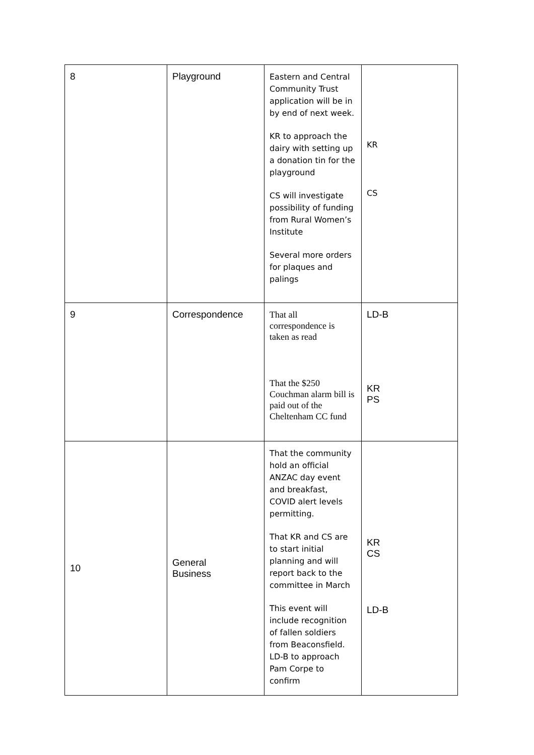| 8 | Playground | Eastern and Central Community Trust application will be in by end of next week. KR to approach the dairy with setting up a donation tin for the playground CS will investigate possibility of funding from Rural Women’s Institute Several more orders for plaques and palings | KR CS |
| 9 | Correspondence | That all correspondence is taken as read That the $250 Couchman alarm bill is paid out of the Cheltenham CC fund | LD-B KR PS |
| 10 | General Business | That the community hold an official ANZAC day event and breakfast, COVID alert levels permitting. That KR and CS are to start initial planning and will report back to the committee in March This event will include recognition of fallen soldiers from Beaconsfield. LD-B to approach Pam Corpe to confirm | KR CS LD-B |